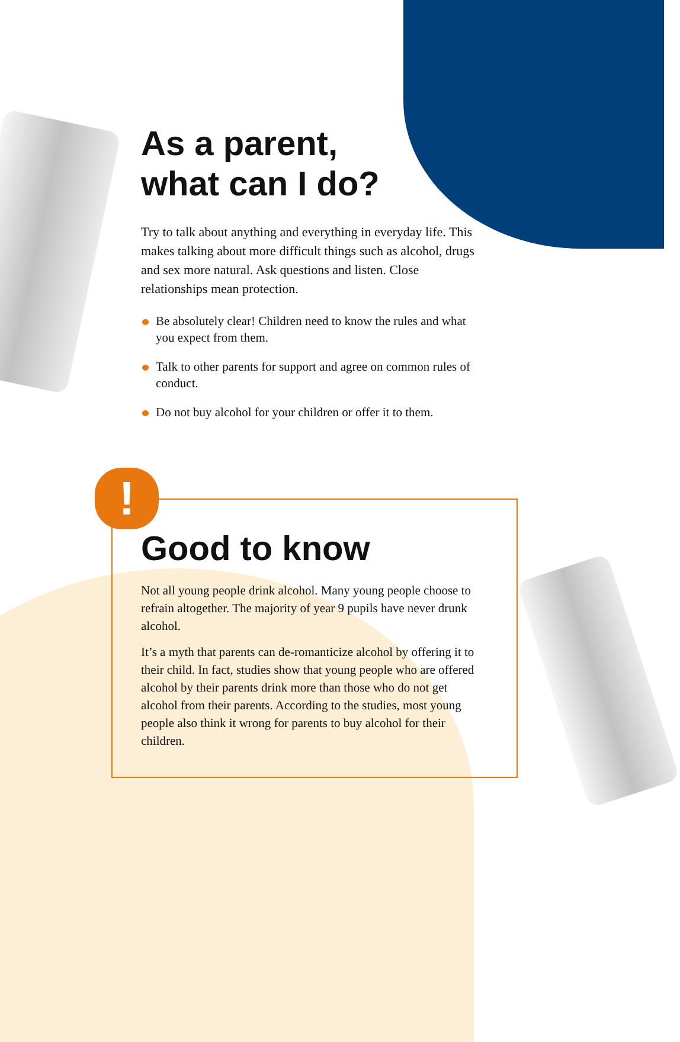!
As a parent,
what can I do?
Try to talk about anything and everything in everyday life. This makes talking about more difficult things such as alcohol, drugs and sex more natural. Ask questions and listen. Close relationships mean protection.
Be absolutely clear! Children need to know the rules and what you expect from them.
Talk to other parents for support and agree on common rules of conduct.
Do not buy alcohol for your children or offer it to them.
Good to know
Not all young people drink alcohol. Many young people choose to refrain altogether. The majority of year 9 pupils have never drunk alcohol.
It’s a myth that parents can de-romanticize alcohol by offering it to their child. In fact, studies show that young people who are offered alcohol by their parents drink more than those who do not get alcohol from their parents. According to the studies, most young people also think it wrong for parents to buy alcohol for their children.